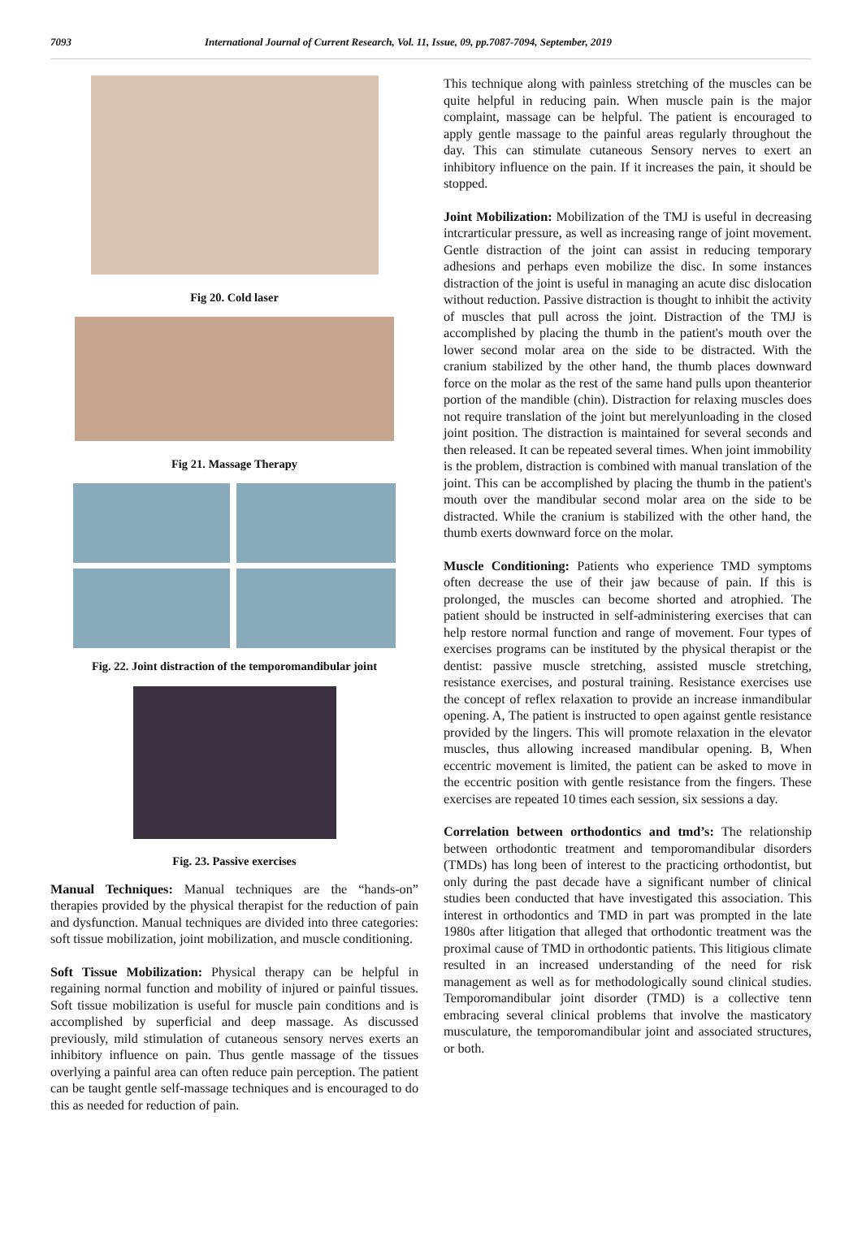7093 International Journal of Current Research, Vol. 11, Issue, 09, pp.7087-7094, September, 2019
Fig 20. Cold laser
Fig 21. Massage Therapy
Fig. 22. Joint distraction of the temporomandibular joint
Fig. 23. Passive exercises
Manual Techniques: Manual techniques are the “hands-on” therapies provided by the physical therapist for the reduction of pain and dysfunction. Manual techniques are divided into three categories: soft tissue mobilization, joint mobilization, and muscle conditioning.
Soft Tissue Mobilization: Physical therapy can be helpful in regaining normal function and mobility of injured or painful tissues. Soft tissue mobilization is useful for muscle pain conditions and is accomplished by superficial and deep massage. As discussed previously, mild stimulation of cutaneous sensory nerves exerts an inhibitory influence on pain. Thus gentle massage of the tissues overlying a painful area can often reduce pain perception. The patient can be taught gentle self-massage techniques and is encouraged to do this as needed for reduction of pain.
This technique along with painless stretching of the muscles can be quite helpful in reducing pain. When muscle pain is the major complaint, massage can be helpful. The patient is encouraged to apply gentle massage to the painful areas regularly throughout the day. This can stimulate cutaneous Sensory nerves to exert an inhibitory influence on the pain. If it increases the pain, it should be stopped.
Joint Mobilization: Mobilization of the TMJ is useful in decreasing intcrarticular pressure, as well as increasing range of joint movement. Gentle distraction of the joint can assist in reducing temporary adhesions and perhaps even mobilize the disc. In some instances distraction of the joint is useful in managing an acute disc dislocation without reduction. Passive distraction is thought to inhibit the activity of muscles that pull across the joint. Distraction of the TMJ is accomplished by placing the thumb in the patient's mouth over the lower second molar area on the side to be distracted. With the cranium stabilized by the other hand, the thumb places downward force on the molar as the rest of the same hand pulls upon theanterior portion of the mandible (chin). Distraction for relaxing muscles does not require translation of the joint but merelyunloading in the closed joint position. The distraction is maintained for several seconds and then released. It can be repeated several times. When joint immobility is the problem, distraction is combined with manual translation of the joint. This can be accomplished by placing the thumb in the patient's mouth over the mandibular second molar area on the side to be distracted. While the cranium is stabilized with the other hand, the thumb exerts downward force on the molar.
Muscle Conditioning: Patients who experience TMD symptoms often decrease the use of their jaw because of pain. If this is prolonged, the muscles can become shorted and atrophied. The patient should be instructed in self-administering exercises that can help restore normal function and range of movement. Four types of exercises programs can be instituted by the physical therapist or the dentist: passive muscle stretching, assisted muscle stretching, resistance exercises, and postural training. Resistance exercises use the concept of reflex relaxation to provide an increase inmandibular opening. A, The patient is instructed to open against gentle resistance provided by the lingers. This will promote relaxation in the elevator muscles, thus allowing increased mandibular opening. B, When eccentric movement is limited, the patient can be asked to move in the eccentric position with gentle resistance from the fingers. These exercises are repeated 10 times each session, six sessions a day.
Correlation between orthodontics and tmd’s: The relationship between orthodontic treatment and temporomandibular disorders (TMDs) has long been of interest to the practicing orthodontist, but only during the past decade have a significant number of clinical studies been conducted that have investigated this association. This interest in orthodontics and TMD in part was prompted in the late 1980s after litigation that alleged that orthodontic treatment was the proximal cause of TMD in orthodontic patients. This litigious climate resulted in an increased understanding of the need for risk management as well as for methodologically sound clinical studies. Temporomandibular joint disorder (TMD) is a collective tenn embracing several clinical problems that involve the masticatory musculature, the temporomandibular joint and associated structures, or both.